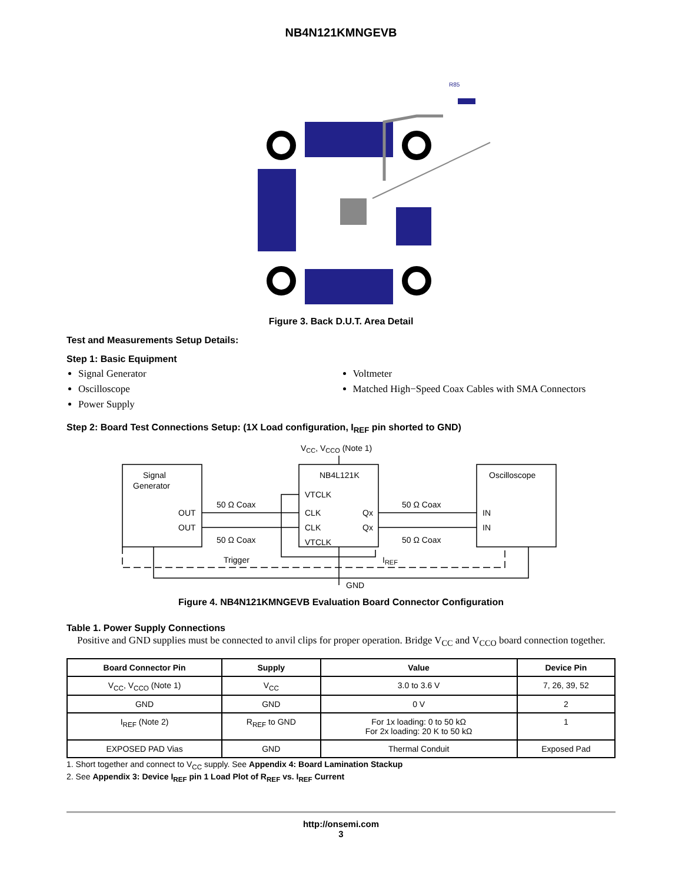NB4N121KMNGEVB
R85
Figure 3. Back D.U.T. Area Detail
Test and Measurements Setup Details:
Step 1: Basic Equipment
Signal Generator
Oscilloscope
Power Supply
Voltmeter
Matched High−Speed Coax Cables with SMA Connectors
Step 2: Board Test Connections Setup: (1X Load configuration, I<sub>REF</sub> pin shorted to GND)
VCC, VCCO (Note 1)
Signal
Generator
OUT
OUT
50 Ω Coax
50 Ω Coax
NB4L121K
VTCLK
CLK
CLK
VTCLK
Qx
Qx
50 Ω Coax
50 Ω Coax
Oscilloscope
IN
IN
Trigger
IREF
GND
Figure 4. NB4N121KMNGEVB Evaluation Board Connector Configuration
Table 1. Power Supply Connections
Positive and GND supplies must be connected to anvil clips for proper operation. Bridge V<sub>CC</sub> and V<sub>CCO</sub> board connection together.
| Board Connector Pin | Supply | Value | Device Pin |
| --- | --- | --- | --- |
| V<sub>CC</sub>, V<sub>CCO</sub> (Note 1) | V<sub>CC</sub> | 3.0 to 3.6 V | 7, 26, 39, 52 |
| GND | GND | 0 V | 2 |
| I<sub>REF</sub> (Note 2) | R<sub>REF</sub> to GND | For 1x loading: 0 to 50 kΩ For 2x loading: 20 K to 50 kΩ | 1 |
| EXPOSED PAD Vias | GND | Thermal Conduit | Exposed Pad |
1. Short together and connect to V<sub>CC</sub> supply. See Appendix 4: Board Lamination Stackup
2. See Appendix 3: Device I<sub>REF</sub> pin 1 Load Plot of R<sub>REF</sub> vs. I<sub>REF</sub> Current
http://onsemi.com
3